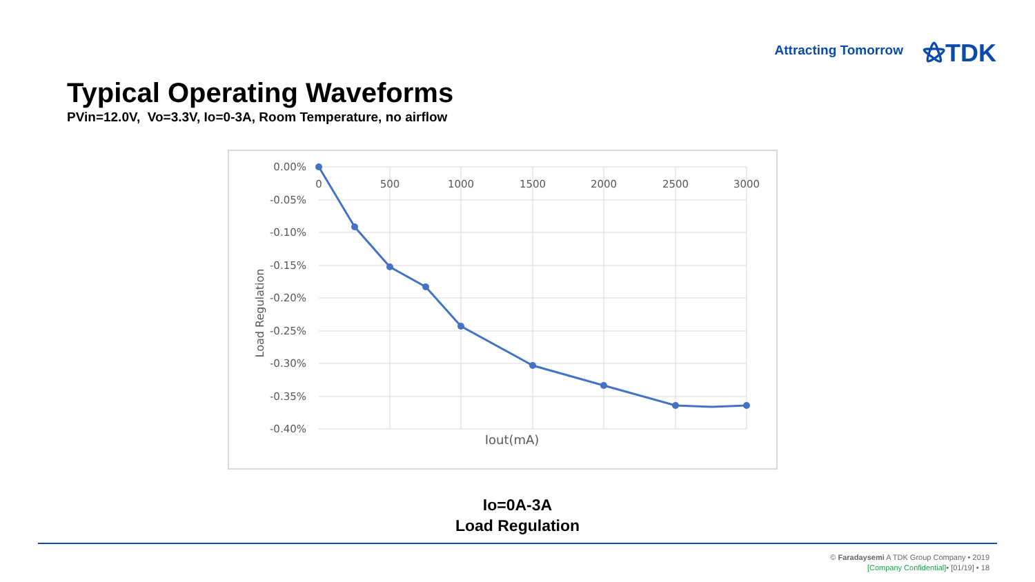Attracting Tomorrow ⚝TDK
Typical Operating Waveforms
PVin=12.0V, Vo=3.3V, Io=0-3A, Room Temperature, no airflow
0.00%
-0.05%
-0.10%
-0.15%
-0.20%
-0.25%
-0.30%
-0.35%
-0.40%
0
500
1000
1500
2000
2500
3000
Iout(mA)
Load Regulation
Io=0A-3A
Load Regulation
© Faradaysemi A TDK Group Company • 2019
[Company Confidential]• [01/19] • 18